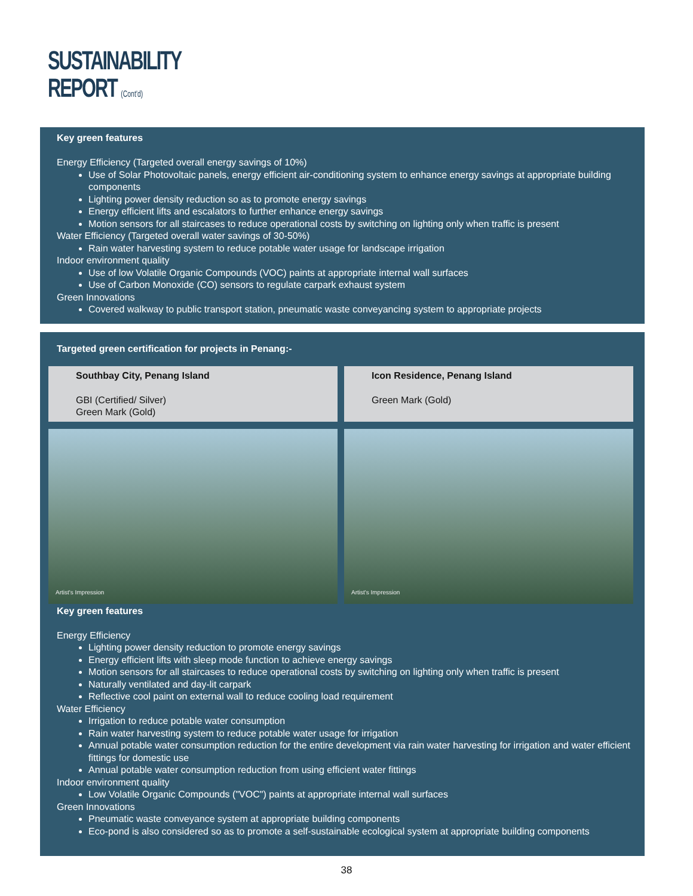SUSTAINABILITY
REPORT (Cont'd)
Key green features
Energy Efficiency (Targeted overall energy savings of 10%)
Use of Solar Photovoltaic panels, energy efficient air-conditioning system to enhance energy savings at appropriate building components
Lighting power density reduction so as to promote energy savings
Energy efficient lifts and escalators to further enhance energy savings
Motion sensors for all staircases to reduce operational costs by switching on lighting only when traffic is present
Water Efficiency (Targeted overall water savings of 30-50%)
Rain water harvesting system to reduce potable water usage for landscape irrigation
Indoor environment quality
Use of low Volatile Organic Compounds (VOC) paints at appropriate internal wall surfaces
Use of Carbon Monoxide (CO) sensors to regulate carpark exhaust system
Green Innovations
Covered walkway to public transport station, pneumatic waste conveyancing system to appropriate projects
Targeted green certification for projects in Penang:-
Southbay City, Penang Island
GBI (Certified/ Silver)
Green Mark (Gold)
Artist's Impression
Icon Residence, Penang Island
Green Mark (Gold)
Artist's Impression
Key green features
Energy Efficiency
Lighting power density reduction to promote energy savings
Energy efficient lifts with sleep mode function to achieve energy savings
Motion sensors for all staircases to reduce operational costs by switching on lighting only when traffic is present
Naturally ventilated and day-lit carpark
Reflective cool paint on external wall to reduce cooling load requirement
Water Efficiency
Irrigation to reduce potable water consumption
Rain water harvesting system to reduce potable water usage for irrigation
Annual potable water consumption reduction for the entire development via rain water harvesting for irrigation and water efficient fittings for domestic use
Annual potable water consumption reduction from using efficient water fittings
Indoor environment quality
Low Volatile Organic Compounds ("VOC") paints at appropriate internal wall surfaces
Green Innovations
Pneumatic waste conveyance system at appropriate building components
Eco-pond is also considered so as to promote a self-sustainable ecological system at appropriate building components
38